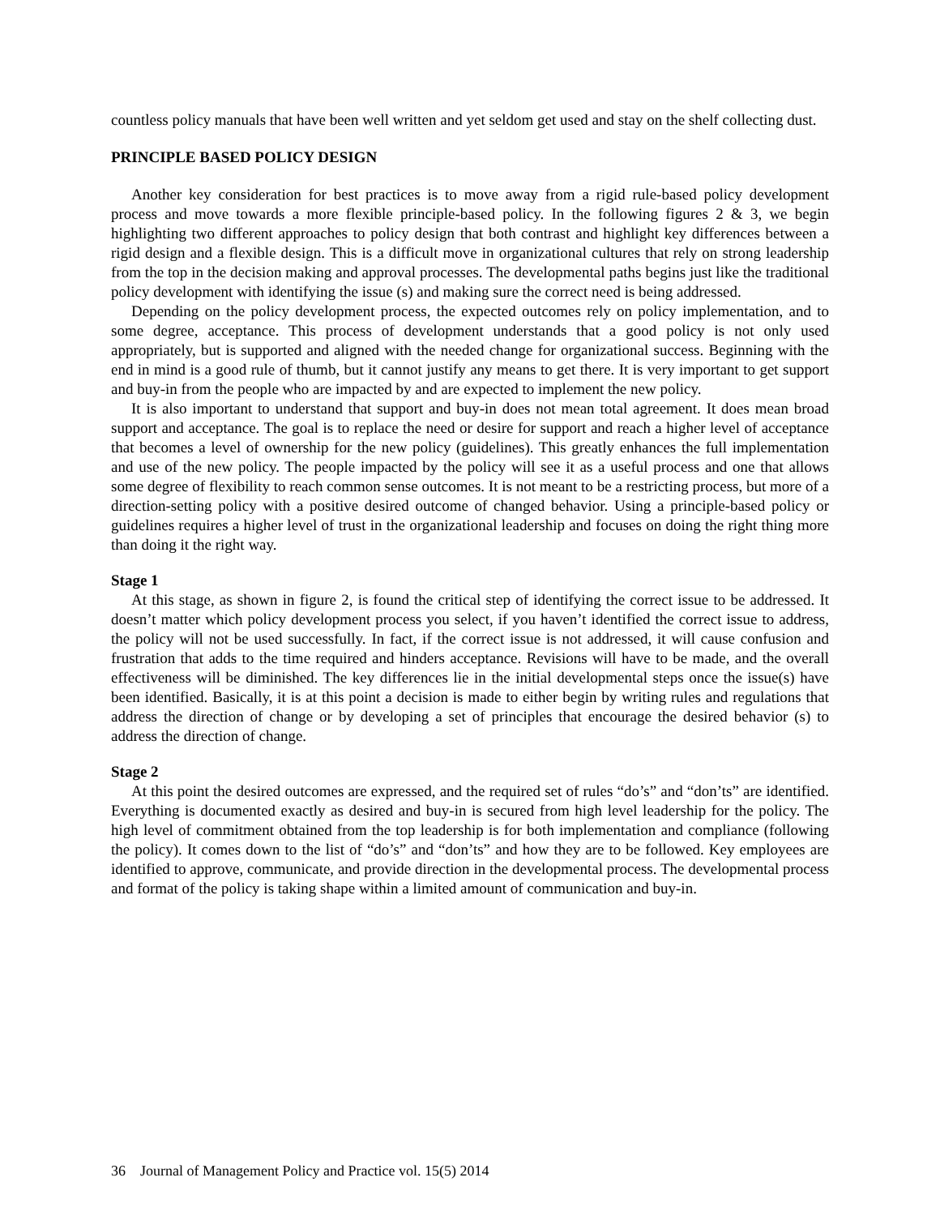countless policy manuals that have been well written and yet seldom get used and stay on the shelf collecting dust.
PRINCIPLE BASED POLICY DESIGN
Another key consideration for best practices is to move away from a rigid rule-based policy development process and move towards a more flexible principle-based policy. In the following figures 2 & 3, we begin highlighting two different approaches to policy design that both contrast and highlight key differences between a rigid design and a flexible design. This is a difficult move in organizational cultures that rely on strong leadership from the top in the decision making and approval processes. The developmental paths begins just like the traditional policy development with identifying the issue (s) and making sure the correct need is being addressed.
Depending on the policy development process, the expected outcomes rely on policy implementation, and to some degree, acceptance. This process of development understands that a good policy is not only used appropriately, but is supported and aligned with the needed change for organizational success. Beginning with the end in mind is a good rule of thumb, but it cannot justify any means to get there. It is very important to get support and buy-in from the people who are impacted by and are expected to implement the new policy.
It is also important to understand that support and buy-in does not mean total agreement. It does mean broad support and acceptance. The goal is to replace the need or desire for support and reach a higher level of acceptance that becomes a level of ownership for the new policy (guidelines). This greatly enhances the full implementation and use of the new policy. The people impacted by the policy will see it as a useful process and one that allows some degree of flexibility to reach common sense outcomes. It is not meant to be a restricting process, but more of a direction-setting policy with a positive desired outcome of changed behavior. Using a principle-based policy or guidelines requires a higher level of trust in the organizational leadership and focuses on doing the right thing more than doing it the right way.
Stage 1
At this stage, as shown in figure 2, is found the critical step of identifying the correct issue to be addressed. It doesn’t matter which policy development process you select, if you haven’t identified the correct issue to address, the policy will not be used successfully. In fact, if the correct issue is not addressed, it will cause confusion and frustration that adds to the time required and hinders acceptance. Revisions will have to be made, and the overall effectiveness will be diminished. The key differences lie in the initial developmental steps once the issue(s) have been identified. Basically, it is at this point a decision is made to either begin by writing rules and regulations that address the direction of change or by developing a set of principles that encourage the desired behavior (s) to address the direction of change.
Stage 2
At this point the desired outcomes are expressed, and the required set of rules “do’s” and “don’ts” are identified. Everything is documented exactly as desired and buy-in is secured from high level leadership for the policy. The high level of commitment obtained from the top leadership is for both implementation and compliance (following the policy). It comes down to the list of “do’s” and “don’ts” and how they are to be followed. Key employees are identified to approve, communicate, and provide direction in the developmental process. The developmental process and format of the policy is taking shape within a limited amount of communication and buy-in.
36 Journal of Management Policy and Practice vol. 15(5) 2014